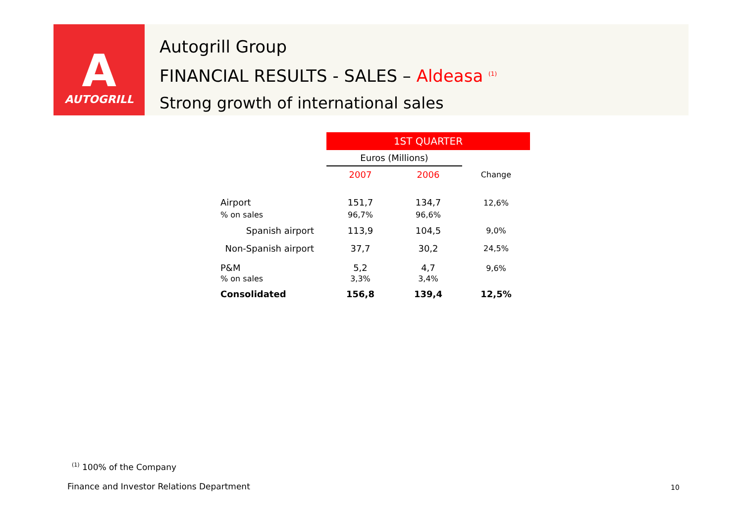A
AUTOGRILL
Autogrill Group
FINANCIAL RESULTS - SALES – Aldeasa <sup>(1)</sup>
Strong growth of international sales
| | 1ST QUARTER | | |
| | Euros (Millions) | | |
| | 2007 | 2006 | Change |
| Airport | 151,7 | 134,7 | 12,6% |
| % on sales | 96,7% | 96,6% | |
| Spanish airport | 113,9 | 104,5 | 9,0% |
| Non-Spanish airport | 37,7 | 30,2 | 24,5% |
| P&M | 5,2 | 4,7 | 9,6% |
| % on sales | 3,3% | 3,4% | |
| Consolidated | 156,8 | 139,4 | 12,5% |
<sup>(1)</sup> 100% of the Company
Finance and Investor Relations Department
10